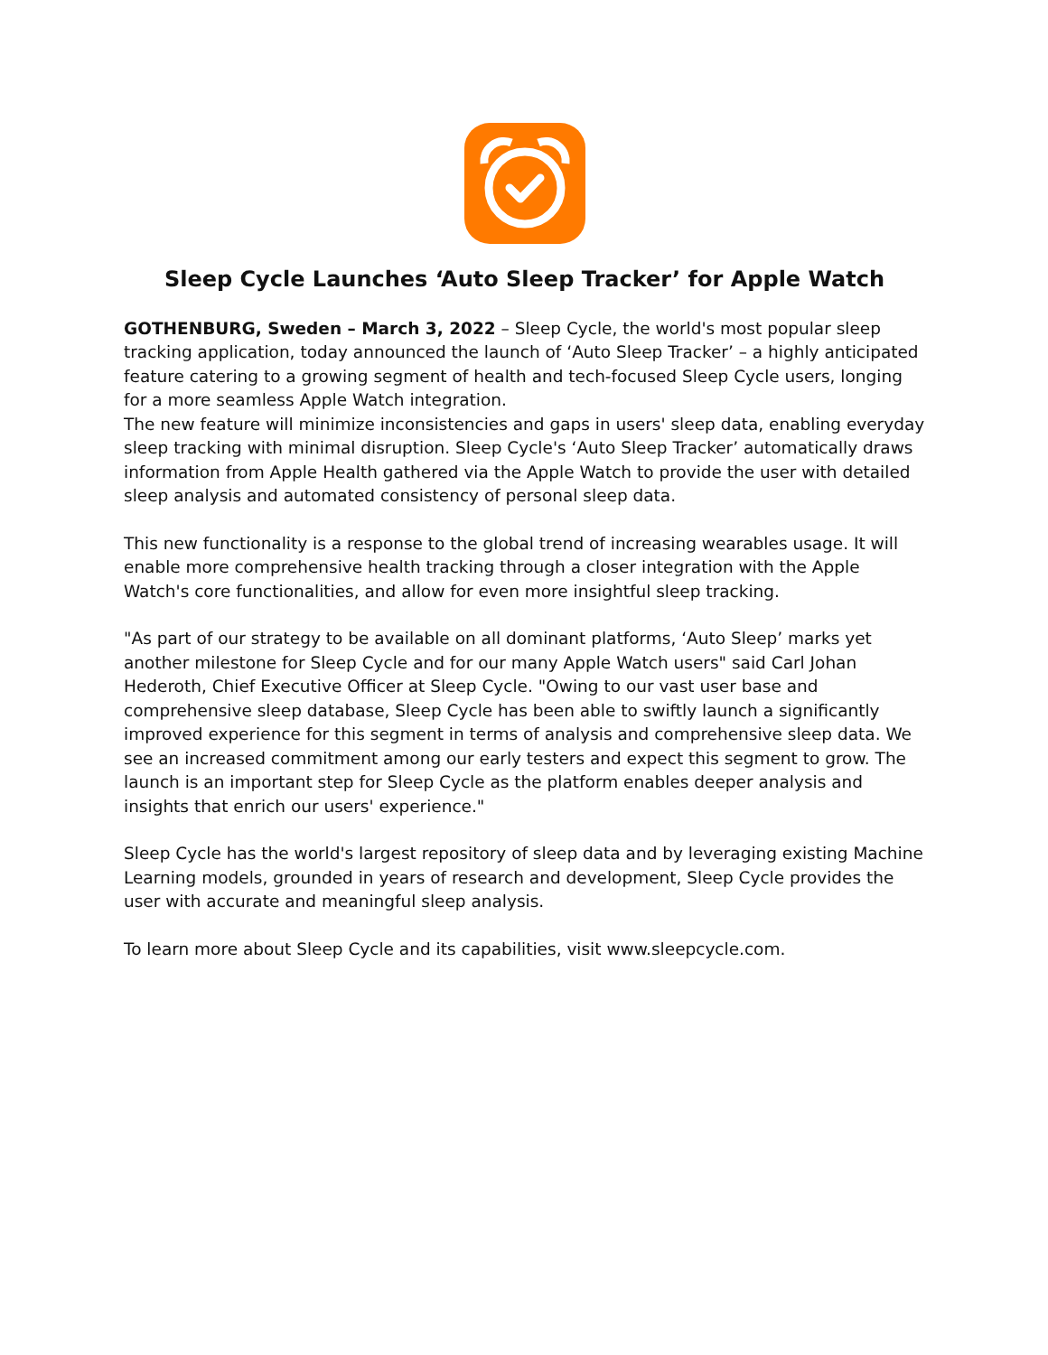Sleep Cycle Launches ‘Auto Sleep Tracker’ for Apple Watch
GOTHENBURG, Sweden – March 3, 2022 – Sleep Cycle, the world's most popular sleep tracking application, today announced the launch of ‘Auto Sleep Tracker’ – a highly anticipated feature catering to a growing segment of health and tech-focused Sleep Cycle users, longing for a more seamless Apple Watch integration.
The new feature will minimize inconsistencies and gaps in users' sleep data, enabling everyday sleep tracking with minimal disruption. Sleep Cycle's ‘Auto Sleep Tracker’ automatically draws information from Apple Health gathered via the Apple Watch to provide the user with detailed sleep analysis and automated consistency of personal sleep data.
This new functionality is a response to the global trend of increasing wearables usage. It will enable more comprehensive health tracking through a closer integration with the Apple Watch's core functionalities, and allow for even more insightful sleep tracking.
"As part of our strategy to be available on all dominant platforms, ‘Auto Sleep’ marks yet another milestone for Sleep Cycle and for our many Apple Watch users" said Carl Johan Hederoth, Chief Executive Officer at Sleep Cycle. "Owing to our vast user base and comprehensive sleep database, Sleep Cycle has been able to swiftly launch a significantly improved experience for this segment in terms of analysis and comprehensive sleep data. We see an increased commitment among our early testers and expect this segment to grow. The launch is an important step for Sleep Cycle as the platform enables deeper analysis and insights that enrich our users' experience."
Sleep Cycle has the world's largest repository of sleep data and by leveraging existing Machine Learning models, grounded in years of research and development, Sleep Cycle provides the user with accurate and meaningful sleep analysis.
To learn more about Sleep Cycle and its capabilities, visit www.sleepcycle.com.